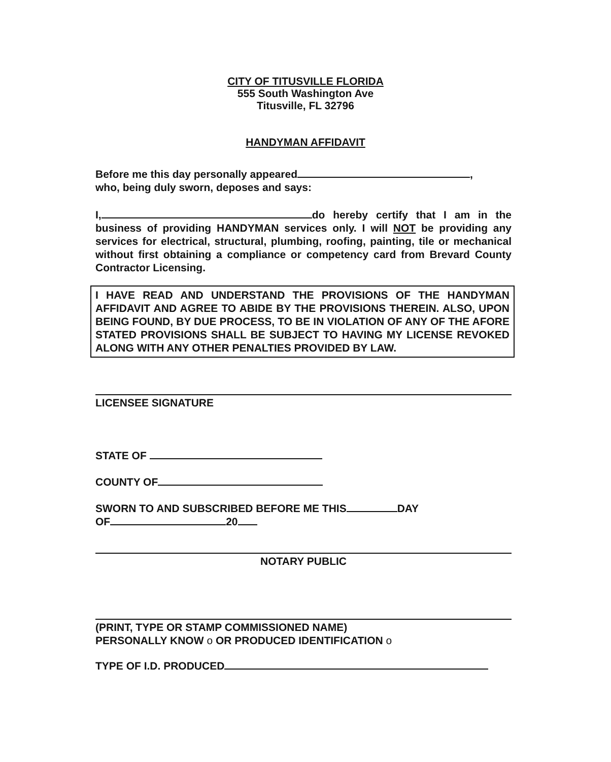CITY OF TITUSVILLE FLORIDA
555 South Washington Ave
Titusville, FL 32796
HANDYMAN AFFIDAVIT
Before me this day personally appeared ,
who, being duly sworn, deposes and says:
I, do hereby certify that I am in the business of providing HANDYMAN services only. I will NOT be providing any services for electrical, structural, plumbing, roofing, painting, tile or mechanical without first obtaining a compliance or competency card from Brevard County Contractor Licensing.
I HAVE READ AND UNDERSTAND THE PROVISIONS OF THE HANDYMAN AFFIDAVIT AND AGREE TO ABIDE BY THE PROVISIONS THEREIN. ALSO, UPON BEING FOUND, BY DUE PROCESS, TO BE IN VIOLATION OF ANY OF THE AFORE STATED PROVISIONS SHALL BE SUBJECT TO HAVING MY LICENSE REVOKED ALONG WITH ANY OTHER PENALTIES PROVIDED BY LAW.
LICENSEE SIGNATURE
STATE OF
COUNTY OF
SWORN TO AND SUBSCRIBED BEFORE ME THIS DAY
OF 20
NOTARY PUBLIC
(PRINT, TYPE OR STAMP COMMISSIONED NAME)
PERSONALLY KNOW o OR PRODUCED IDENTIFICATION o
TYPE OF I.D. PRODUCED